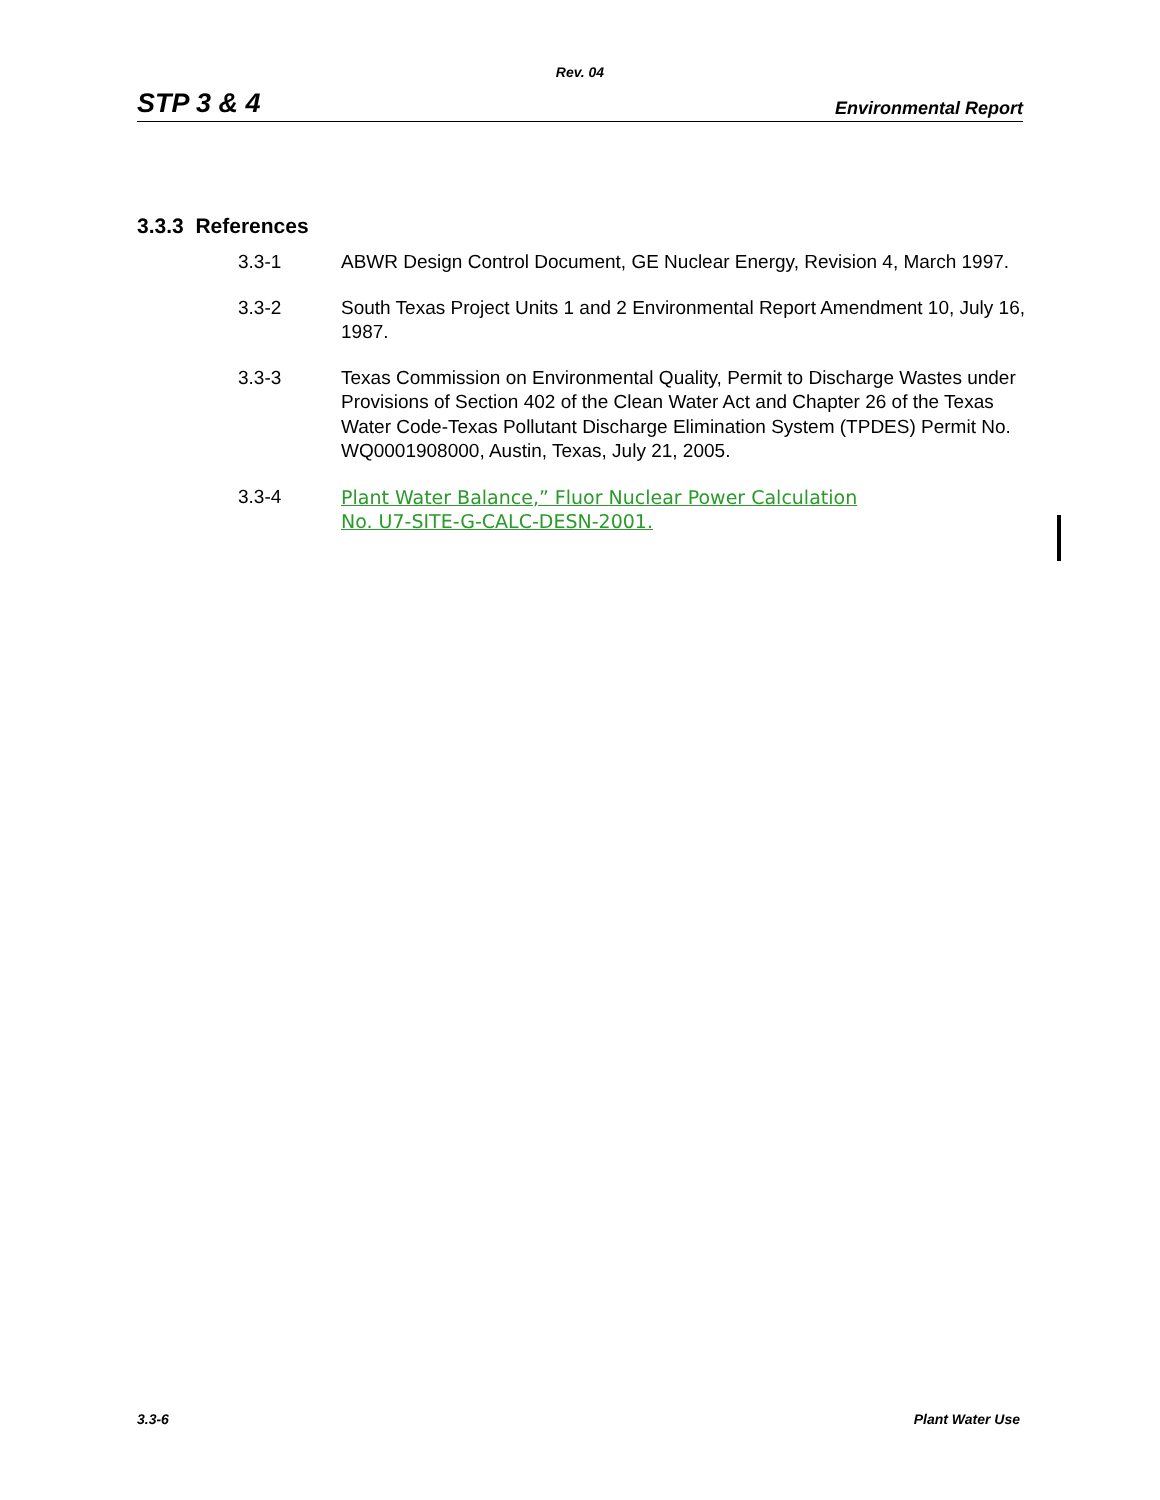Rev. 04
STP 3 & 4 Environmental Report
3.3.3 References
3.3-1 ABWR Design Control Document, GE Nuclear Energy, Revision 4, March 1997.
3.3-2 South Texas Project Units 1 and 2 Environmental Report Amendment 10, July 16, 1987.
3.3-3 Texas Commission on Environmental Quality, Permit to Discharge Wastes under Provisions of Section 402 of the Clean Water Act and Chapter 26 of the Texas Water Code-Texas Pollutant Discharge Elimination System (TPDES) Permit No. WQ0001908000, Austin, Texas, July 21, 2005.
3.3-4 Plant Water Balance,” Fluor Nuclear Power Calculation
No. U7-SITE-G-CALC-DESN-2001.
3.3-6 Plant Water Use